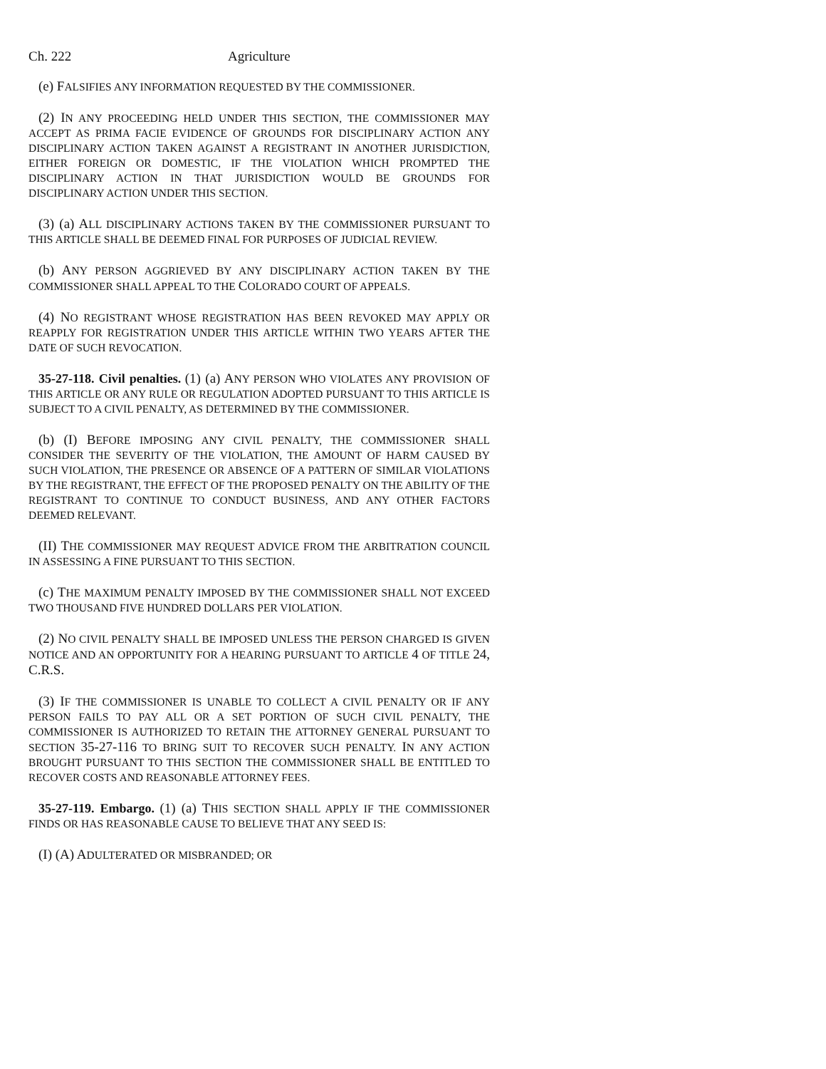Ch. 222 Agriculture
(e) FALSIFIES ANY INFORMATION REQUESTED BY THE COMMISSIONER.
(2) IN ANY PROCEEDING HELD UNDER THIS SECTION, THE COMMISSIONER MAY ACCEPT AS PRIMA FACIE EVIDENCE OF GROUNDS FOR DISCIPLINARY ACTION ANY DISCIPLINARY ACTION TAKEN AGAINST A REGISTRANT IN ANOTHER JURISDICTION, EITHER FOREIGN OR DOMESTIC, IF THE VIOLATION WHICH PROMPTED THE DISCIPLINARY ACTION IN THAT JURISDICTION WOULD BE GROUNDS FOR DISCIPLINARY ACTION UNDER THIS SECTION.
(3) (a) ALL DISCIPLINARY ACTIONS TAKEN BY THE COMMISSIONER PURSUANT TO THIS ARTICLE SHALL BE DEEMED FINAL FOR PURPOSES OF JUDICIAL REVIEW.
(b) ANY PERSON AGGRIEVED BY ANY DISCIPLINARY ACTION TAKEN BY THE COMMISSIONER SHALL APPEAL TO THE COLORADO COURT OF APPEALS.
(4) NO REGISTRANT WHOSE REGISTRATION HAS BEEN REVOKED MAY APPLY OR REAPPLY FOR REGISTRATION UNDER THIS ARTICLE WITHIN TWO YEARS AFTER THE DATE OF SUCH REVOCATION.
35-27-118. Civil penalties. (1) (a) ANY PERSON WHO VIOLATES ANY PROVISION OF THIS ARTICLE OR ANY RULE OR REGULATION ADOPTED PURSUANT TO THIS ARTICLE IS SUBJECT TO A CIVIL PENALTY, AS DETERMINED BY THE COMMISSIONER.
(b) (I) BEFORE IMPOSING ANY CIVIL PENALTY, THE COMMISSIONER SHALL CONSIDER THE SEVERITY OF THE VIOLATION, THE AMOUNT OF HARM CAUSED BY SUCH VIOLATION, THE PRESENCE OR ABSENCE OF A PATTERN OF SIMILAR VIOLATIONS BY THE REGISTRANT, THE EFFECT OF THE PROPOSED PENALTY ON THE ABILITY OF THE REGISTRANT TO CONTINUE TO CONDUCT BUSINESS, AND ANY OTHER FACTORS DEEMED RELEVANT.
(II) THE COMMISSIONER MAY REQUEST ADVICE FROM THE ARBITRATION COUNCIL IN ASSESSING A FINE PURSUANT TO THIS SECTION.
(c) THE MAXIMUM PENALTY IMPOSED BY THE COMMISSIONER SHALL NOT EXCEED TWO THOUSAND FIVE HUNDRED DOLLARS PER VIOLATION.
(2) NO CIVIL PENALTY SHALL BE IMPOSED UNLESS THE PERSON CHARGED IS GIVEN NOTICE AND AN OPPORTUNITY FOR A HEARING PURSUANT TO ARTICLE 4 OF TITLE 24, C.R.S.
(3) IF THE COMMISSIONER IS UNABLE TO COLLECT A CIVIL PENALTY OR IF ANY PERSON FAILS TO PAY ALL OR A SET PORTION OF SUCH CIVIL PENALTY, THE COMMISSIONER IS AUTHORIZED TO RETAIN THE ATTORNEY GENERAL PURSUANT TO SECTION 35-27-116 TO BRING SUIT TO RECOVER SUCH PENALTY. IN ANY ACTION BROUGHT PURSUANT TO THIS SECTION THE COMMISSIONER SHALL BE ENTITLED TO RECOVER COSTS AND REASONABLE ATTORNEY FEES.
35-27-119. Embargo. (1) (a) THIS SECTION SHALL APPLY IF THE COMMISSIONER FINDS OR HAS REASONABLE CAUSE TO BELIEVE THAT ANY SEED IS:
(I) (A) ADULTERATED OR MISBRANDED; OR